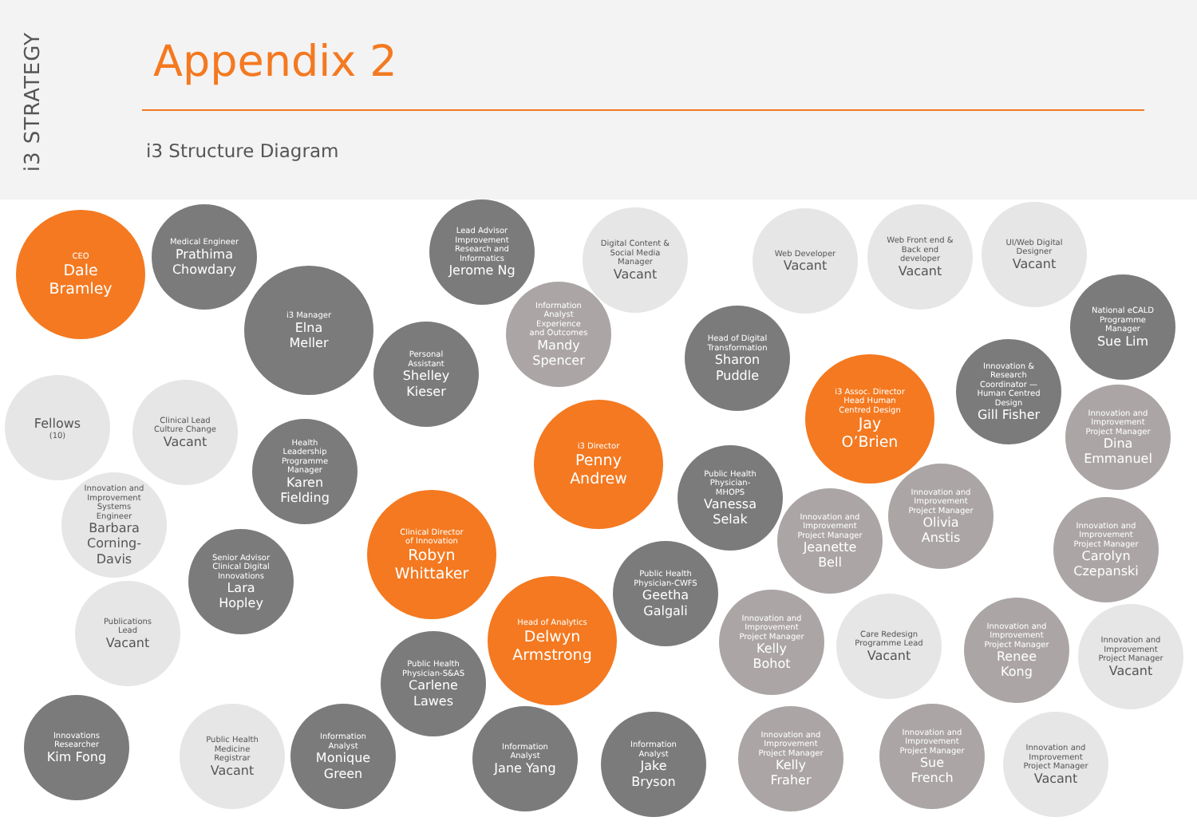i3 STRATEGY
Appendix 2
i3 Structure Diagram
CEO
Dale
Bramley
Medical Engineer
Prathima
Chowdary
i3 Manager
Elna
Meller
Lead Advisor
Improvement
Research and
Informatics
Jerome Ng
Information
Analyst
Experience
and Outcomes
Mandy
Spencer
Digital Content &
Social Media
Manager
Vacant
Personal
Assistant
Shelley
Kieser
Head of Digital
Transformation
Sharon
Puddle
Web Developer
Vacant
Web Front end &
Back end
developer
Vacant
UI/Web Digital
Designer
Vacant
National eCALD
Programme
Manager
Sue Lim
i3 Assoc. Director
Head Human
Centred Design
Jay
O’Brien
Innovation &
Research
Coordinator —
Human Centred
Design
Gill Fisher
Innovation and
Improvement
Project Manager
Dina
Emmanuel
Fellows
(10)
Clinical Lead
Culture Change
Vacant
Health
Leadership
Programme
Manager
Karen
Fielding
i3 Director
Penny
Andrew
Public Health
Physician-
MHOPS
Vanessa
Selak
Innovation and
Improvement
Project Manager
Jeanette
Bell
Innovation and
Improvement
Project Manager
Olivia
Anstis
Innovation and
Improvement
Project Manager
Carolyn
Czepanski
Innovation and
Improvement
Systems
Engineer
Barbara
Corning-
Davis
Clinical Director
of Innovation
Robyn
Whittaker
Senior Advisor
Clinical Digital
Innovations
Lara
Hopley
Public Health
Physician-CWFS
Geetha
Galgali
Publications
Lead
Vacant
Head of Analytics
Delwyn
Armstrong
Innovation and
Improvement
Project Manager
Kelly
Bohot
Care Redesign
Programme Lead
Vacant
Innovation and
Improvement
Project Manager
Renee
Kong
Innovation and
Improvement
Project Manager
Vacant
Public Health
Physician-S&AS
Carlene
Lawes
Innovations
Researcher
Kim Fong
Public Health
Medicine
Registrar
Vacant
Information
Analyst
Monique
Green
Information
Analyst
Jane Yang
Information
Analyst
Jake
Bryson
Innovation and
Improvement
Project Manager
Kelly
Fraher
Innovation and
Improvement
Project Manager
Sue
French
Innovation and
Improvement
Project Manager
Vacant